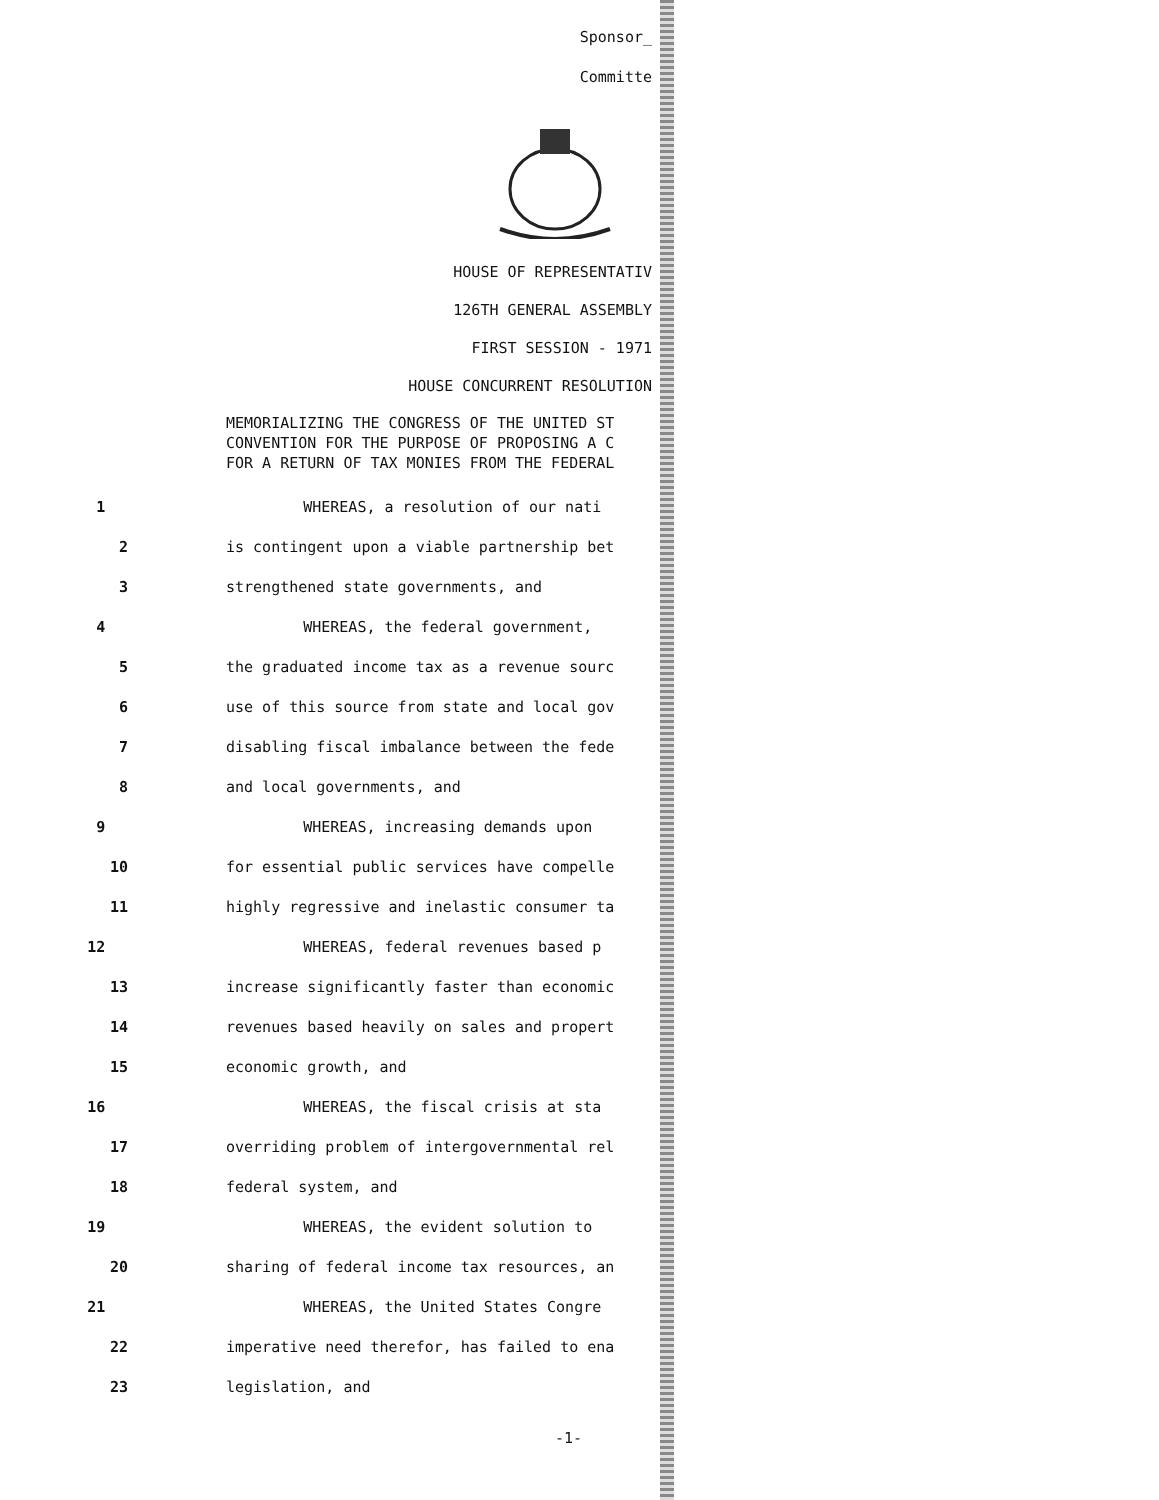Sponsor_
Committe
HOUSE OF REPRESENTATIV
126TH GENERAL ASSEMBLY
FIRST SESSION - 1971
HOUSE CONCURRENT RESOLUTION
MEMORIALIZING THE CONGRESS OF THE UNITED ST
CONVENTION FOR THE PURPOSE OF PROPOSING A C
FOR A RETURN OF TAX MONIES FROM THE FEDERAL
1 WHEREAS, a resolution of our nati
2 is contingent upon a viable partnership bet
3 strengthened state governments, and
4 WHEREAS, the federal government,
5 the graduated income tax as a revenue sourc
6 use of this source from state and local gov
7 disabling fiscal imbalance between the fede
8 and local governments, and
9 WHEREAS, increasing demands upon
10 for essential public services have compelle
11 highly regressive and inelastic consumer ta
12 WHEREAS, federal revenues based p
13 increase significantly faster than economic
14 revenues based heavily on sales and propert
15 economic growth, and
16 WHEREAS, the fiscal crisis at sta
17 overriding problem of intergovernmental rel
18 federal system, and
19 WHEREAS, the evident solution to
20 sharing of federal income tax resources, an
21 WHEREAS, the United States Congre
22 imperative need therefor, has failed to ena
23 legislation, and
-1-